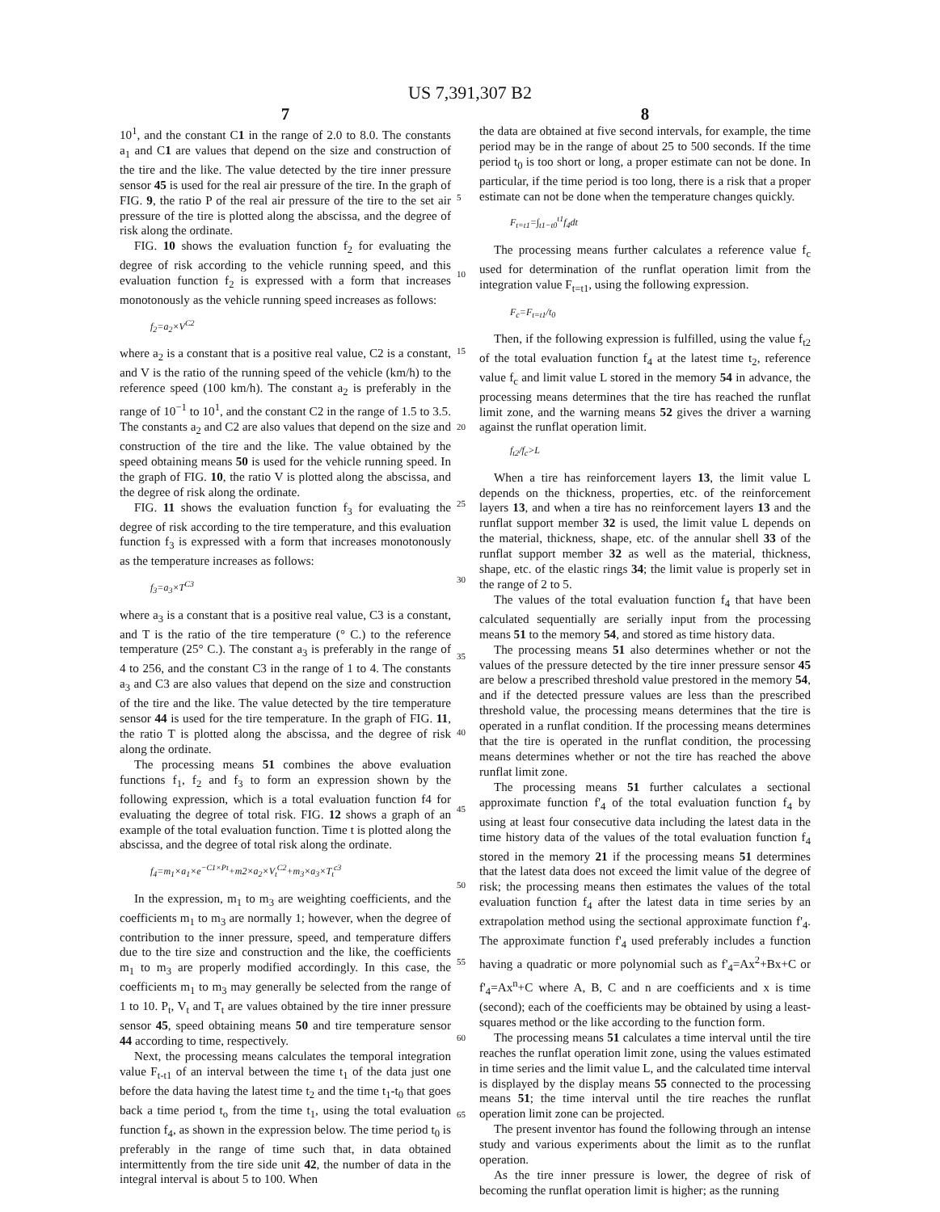US 7,391,307 B2
7
10<sup>1</sup>, and the constant C1 in the range of 2.0 to 8.0. The constants a<sub>1</sub> and C1 are values that depend on the size and construction of the tire and the like. The value detected by the tire inner pressure sensor 45 is used for the real air pressure of the tire. In the graph of FIG. 9, the ratio P of the real air pressure of the tire to the set air pressure of the tire is plotted along the abscissa, and the degree of risk along the ordinate.
FIG. 10 shows the evaluation function f<sub>2</sub> for evaluating the degree of risk according to the vehicle running speed, and this evaluation function f<sub>2</sub> is expressed with a form that increases monotonously as the vehicle running speed increases as follows:
f<sub>2</sub>=a<sub>2</sub>×V<sup>C2</sup>
where a<sub>2</sub> is a constant that is a positive real value, C2 is a constant, and V is the ratio of the running speed of the vehicle (km/h) to the reference speed (100 km/h). The constant a<sub>2</sub> is preferably in the range of 10<sup>−1</sup> to 10<sup>1</sup>, and the constant C2 in the range of 1.5 to 3.5. The constants a<sub>2</sub> and C2 are also values that depend on the size and construction of the tire and the like. The value obtained by the speed obtaining means 50 is used for the vehicle running speed. In the graph of FIG. 10, the ratio V is plotted along the abscissa, and the degree of risk along the ordinate.
FIG. 11 shows the evaluation function f<sub>3</sub> for evaluating the degree of risk according to the tire temperature, and this evaluation function f<sub>3</sub> is expressed with a form that increases monotonously as the temperature increases as follows:
f<sub>3</sub>=a<sub>3</sub>×T<sup>C3</sup>
where a<sub>3</sub> is a constant that is a positive real value, C3 is a constant, and T is the ratio of the tire temperature (° C.) to the reference temperature (25° C.). The constant a<sub>3</sub> is preferably in the range of 4 to 256, and the constant C3 in the range of 1 to 4. The constants a<sub>3</sub> and C3 are also values that depend on the size and construction of the tire and the like. The value detected by the tire temperature sensor 44 is used for the tire temperature. In the graph of FIG. 11, the ratio T is plotted along the abscissa, and the degree of risk along the ordinate.
The processing means 51 combines the above evaluation functions f<sub>1</sub>, f<sub>2</sub> and f<sub>3</sub> to form an expression shown by the following expression, which is a total evaluation function f4 for evaluating the degree of total risk. FIG. 12 shows a graph of an example of the total evaluation function. Time t is plotted along the abscissa, and the degree of total risk along the ordinate.
f<sub>4</sub>=m<sub>1</sub>×a<sub>1</sub>×e<sup>−C1×Pt</sup>+m2×a<sub>2</sub>×V<sub>t</sub><sup>C2</sup>+m<sub>3</sub>×a<sub>3</sub>×T<sub>t</sub><sup>c3</sup>
In the expression, m<sub>1</sub> to m<sub>3</sub> are weighting coefficients, and the coefficients m<sub>1</sub> to m<sub>3</sub> are normally 1; however, when the degree of contribution to the inner pressure, speed, and temperature differs due to the tire size and construction and the like, the coefficients m<sub>1</sub> to m<sub>3</sub> are properly modified accordingly. In this case, the coefficients m<sub>1</sub> to m<sub>3</sub> may generally be selected from the range of 1 to 10. P<sub>t</sub>, V<sub>t</sub> and T<sub>t</sub> are values obtained by the tire inner pressure sensor 45, speed obtaining means 50 and tire temperature sensor 44 according to time, respectively.
Next, the processing means calculates the temporal integration value F<sub>t-t1</sub> of an interval between the time t<sub>1</sub> of the data just one before the data having the latest time t<sub>2</sub> and the time t<sub>1</sub>-t<sub>0</sub> that goes back a time period t<sub>o</sub> from the time t<sub>1</sub>, using the total evaluation function f<sub>4</sub>, as shown in the expression below. The time period t<sub>0</sub> is preferably in the range of time such that, in data obtained intermittently from the tire side unit 42, the number of data in the integral interval is about 5 to 100. When
8
the data are obtained at five second intervals, for example, the time period may be in the range of about 25 to 500 seconds. If the time period t<sub>0</sub> is too short or long, a proper estimate can not be done. In particular, if the time period is too long, there is a risk that a proper estimate can not be done when the temperature changes quickly.
F<sub>t=t1</sub>=∫<sub>t1−t0</sub><sup>t1</sup>f<sub>4</sub>dt
The processing means further calculates a reference value f<sub>c</sub> used for determination of the runflat operation limit from the integration value F<sub>t=t1</sub>, using the following expression.
F<sub>c</sub>=F<sub>t=t1</sub>/t<sub>0</sub>
Then, if the following expression is fulfilled, using the value f<sub>t2</sub> of the total evaluation function f<sub>4</sub> at the latest time t<sub>2</sub>, reference value f<sub>c</sub> and limit value L stored in the memory 54 in advance, the processing means determines that the tire has reached the runflat limit zone, and the warning means 52 gives the driver a warning against the runflat operation limit.
f<sub>t2</sub>/f<sub>c</sub>>L
When a tire has reinforcement layers 13, the limit value L depends on the thickness, properties, etc. of the reinforcement layers 13, and when a tire has no reinforcement layers 13 and the runflat support member 32 is used, the limit value L depends on the material, thickness, shape, etc. of the annular shell 33 of the runflat support member 32 as well as the material, thickness, shape, etc. of the elastic rings 34; the limit value is properly set in the range of 2 to 5.
The values of the total evaluation function f<sub>4</sub> that have been calculated sequentially are serially input from the processing means 51 to the memory 54, and stored as time history data.
The processing means 51 also determines whether or not the values of the pressure detected by the tire inner pressure sensor 45 are below a prescribed threshold value prestored in the memory 54, and if the detected pressure values are less than the prescribed threshold value, the processing means determines that the tire is operated in a runflat condition. If the processing means determines that the tire is operated in the runflat condition, the processing means determines whether or not the tire has reached the above runflat limit zone.
The processing means 51 further calculates a sectional approximate function f'<sub>4</sub> of the total evaluation function f<sub>4</sub> by using at least four consecutive data including the latest data in the time history data of the values of the total evaluation function f<sub>4</sub> stored in the memory 21 if the processing means 51 determines that the latest data does not exceed the limit value of the degree of risk; the processing means then estimates the values of the total evaluation function f<sub>4</sub> after the latest data in time series by an extrapolation method using the sectional approximate function f'<sub>4</sub>. The approximate function f'<sub>4</sub> used preferably includes a function having a quadratic or more polynomial such as f'<sub>4</sub>=Ax<sup>2</sup>+Bx+C or f'<sub>4</sub>=Ax<sup>n</sup>+C where A, B, C and n are coefficients and x is time (second); each of the coefficients may be obtained by using a least-squares method or the like according to the function form.
The processing means 51 calculates a time interval until the tire reaches the runflat operation limit zone, using the values estimated in time series and the limit value L, and the calculated time interval is displayed by the display means 55 connected to the processing means 51; the time interval until the tire reaches the runflat operation limit zone can be projected.
The present inventor has found the following through an intense study and various experiments about the limit as to the runflat operation.
As the tire inner pressure is lower, the degree of risk of becoming the runflat operation limit is higher; as the running
5
10
15
20
25
30
35
40
45
50
55
60
65